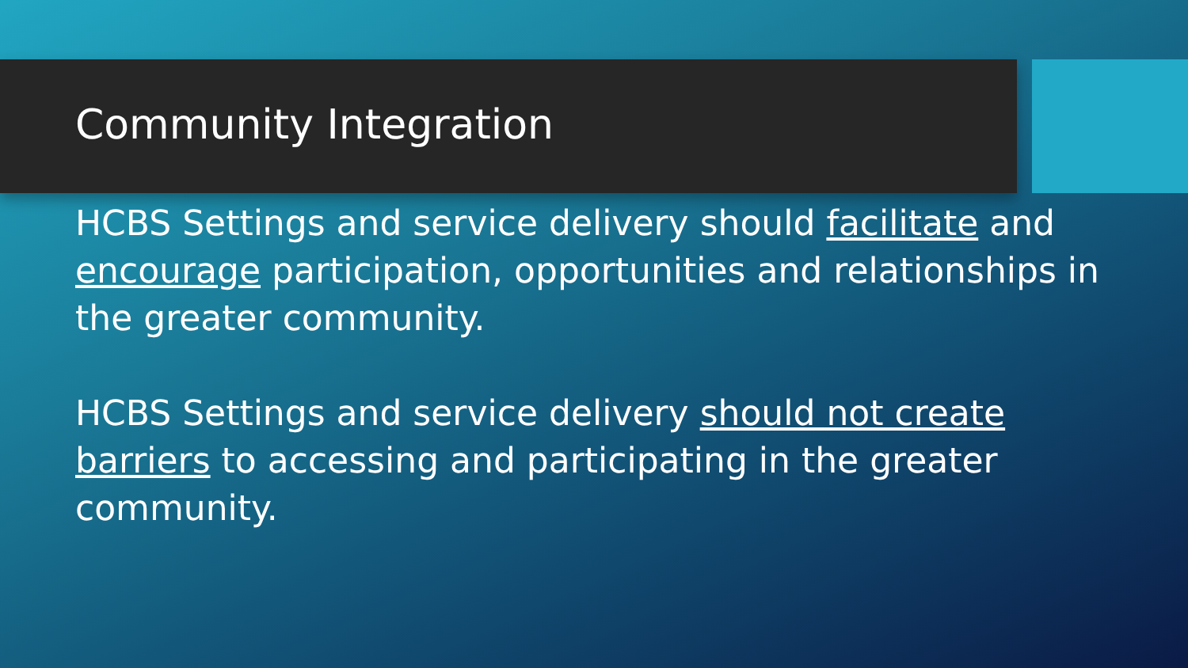Community Integration
HCBS Settings and service delivery should facilitate and encourage participation, opportunities and relationships in the greater community.
HCBS Settings and service delivery should not create barriers to accessing and participating in the greater community.